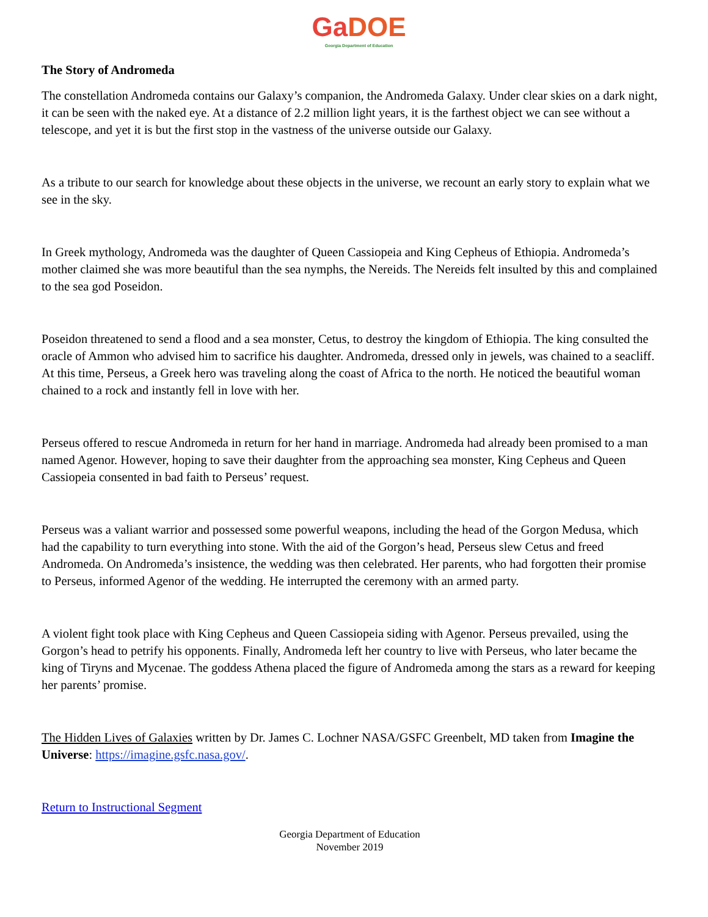GaDOE
Georgia Department of Education
The Story of Andromeda
The constellation Andromeda contains our Galaxy’s companion, the Andromeda Galaxy. Under clear skies on a dark night, it can be seen with the naked eye. At a distance of 2.2 million light years, it is the farthest object we can see without a telescope, and yet it is but the first stop in the vastness of the universe outside our Galaxy.
As a tribute to our search for knowledge about these objects in the universe, we recount an early story to explain what we see in the sky.
In Greek mythology, Andromeda was the daughter of Queen Cassiopeia and King Cepheus of Ethiopia. Andromeda’s mother claimed she was more beautiful than the sea nymphs, the Nereids. The Nereids felt insulted by this and complained to the sea god Poseidon.
Poseidon threatened to send a flood and a sea monster, Cetus, to destroy the kingdom of Ethiopia. The king consulted the oracle of Ammon who advised him to sacrifice his daughter. Andromeda, dressed only in jewels, was chained to a seacliff. At this time, Perseus, a Greek hero was traveling along the coast of Africa to the north. He noticed the beautiful woman chained to a rock and instantly fell in love with her.
Perseus offered to rescue Andromeda in return for her hand in marriage. Andromeda had already been promised to a man named Agenor. However, hoping to save their daughter from the approaching sea monster, King Cepheus and Queen Cassiopeia consented in bad faith to Perseus’ request.
Perseus was a valiant warrior and possessed some powerful weapons, including the head of the Gorgon Medusa, which had the capability to turn everything into stone. With the aid of the Gorgon’s head, Perseus slew Cetus and freed Andromeda. On Andromeda’s insistence, the wedding was then celebrated. Her parents, who had forgotten their promise to Perseus, informed Agenor of the wedding. He interrupted the ceremony with an armed party.
A violent fight took place with King Cepheus and Queen Cassiopeia siding with Agenor. Perseus prevailed, using the Gorgon’s head to petrify his opponents. Finally, Andromeda left her country to live with Perseus, who later became the king of Tiryns and Mycenae. The goddess Athena placed the figure of Andromeda among the stars as a reward for keeping her parents’ promise.
The Hidden Lives of Galaxies written by Dr. James C. Lochner NASA/GSFC Greenbelt, MD taken from Imagine the Universe: https://imagine.gsfc.nasa.gov/.
Return to Instructional Segment
Georgia Department of Education
November 2019